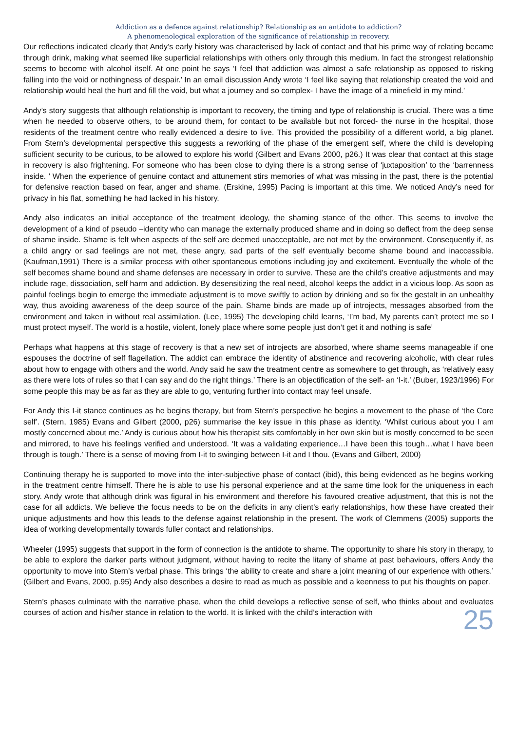Addiction as a defence against relationship? Relationship as an antidote to addiction?
A phenomenological exploration of the significance of relationship in recovery.
Our reflections indicated clearly that Andy’s early history was characterised by lack of contact and that his prime way of relating became through drink, making what seemed like superficial relationships with others only through this medium. In fact the strongest relationship seems to become with alcohol itself. At one point he says ‘I feel that addiction was almost a safe relationship as opposed to risking falling into the void or nothingness of despair.’ In an email discussion Andy wrote ‘I feel like saying that relationship created the void and relationship would heal the hurt and fill the void, but what a journey and so complex- I have the image of a minefield in my mind.’
Andy’s story suggests that although relationship is important to recovery, the timing and type of relationship is crucial. There was a time when he needed to observe others, to be around them, for contact to be available but not forced- the nurse in the hospital, those residents of the treatment centre who really evidenced a desire to live. This provided the possibility of a different world, a big planet. From Stern’s developmental perspective this suggests a reworking of the phase of the emergent self, where the child is developing sufficient security to be curious, to be allowed to explore his world (Gilbert and Evans 2000, p26.) It was clear that contact at this stage in recovery is also frightening. For someone who has been close to dying there is a strong sense of ‘juxtaposition’ to the ‘barrenness inside. ’ When the experience of genuine contact and attunement stirs memories of what was missing in the past, there is the potential for defensive reaction based on fear, anger and shame. (Erskine, 1995) Pacing is important at this time. We noticed Andy’s need for privacy in his flat, something he had lacked in his history.
Andy also indicates an initial acceptance of the treatment ideology, the shaming stance of the other. This seems to involve the development of a kind of pseudo –identity who can manage the externally produced shame and in doing so deflect from the deep sense of shame inside. Shame is felt when aspects of the self are deemed unacceptable, are not met by the environment. Consequently if, as a child angry or sad feelings are not met, these angry, sad parts of the self eventually become shame bound and inaccessible. (Kaufman,1991) There is a similar process with other spontaneous emotions including joy and excitement. Eventually the whole of the self becomes shame bound and shame defenses are necessary in order to survive. These are the child’s creative adjustments and may include rage, dissociation, self harm and addiction. By desensitizing the real need, alcohol keeps the addict in a vicious loop. As soon as painful feelings begin to emerge the immediate adjustment is to move swiftly to action by drinking and so fix the gestalt in an unhealthy way, thus avoiding awareness of the deep source of the pain. Shame binds are made up of introjects, messages absorbed from the environment and taken in without real assimilation. (Lee, 1995) The developing child learns, ‘I’m bad, My parents can’t protect me so I must protect myself. The world is a hostile, violent, lonely place where some people just don’t get it and nothing is safe’
Perhaps what happens at this stage of recovery is that a new set of introjects are absorbed, where shame seems manageable if one espouses the doctrine of self flagellation. The addict can embrace the identity of abstinence and recovering alcoholic, with clear rules about how to engage with others and the world. Andy said he saw the treatment centre as somewhere to get through, as ‘relatively easy as there were lots of rules so that I can say and do the right things.’ There is an objectification of the self- an ‘I-it.’ (Buber, 1923/1996) For some people this may be as far as they are able to go, venturing further into contact may feel unsafe.
For Andy this I-it stance continues as he begins therapy, but from Stern’s perspective he begins a movement to the phase of ‘the Core self’. (Stern, 1985) Evans and Gilbert (2000, p26) summarise the key issue in this phase as identity. ‘Whilst curious about you I am mostly concerned about me.’ Andy is curious about how his therapist sits comfortably in her own skin but is mostly concerned to be seen and mirrored, to have his feelings verified and understood. ‘It was a validating experience…I have been this tough…what I have been through is tough.’ There is a sense of moving from I-it to swinging between I-it and I thou. (Evans and Gilbert, 2000)
Continuing therapy he is supported to move into the inter-subjective phase of contact (ibid), this being evidenced as he begins working in the treatment centre himself. There he is able to use his personal experience and at the same time look for the uniqueness in each story. Andy wrote that although drink was figural in his environment and therefore his favoured creative adjustment, that this is not the case for all addicts. We believe the focus needs to be on the deficits in any client’s early relationships, how these have created their unique adjustments and how this leads to the defense against relationship in the present. The work of Clemmens (2005) supports the idea of working developmentally towards fuller contact and relationships.
Wheeler (1995) suggests that support in the form of connection is the antidote to shame. The opportunity to share his story in therapy, to be able to explore the darker parts without judgment, without having to recite the litany of shame at past behaviours, offers Andy the opportunity to move into Stern’s verbal phase. This brings ‘the ability to create and share a joint meaning of our experience with others.’ (Gilbert and Evans, 2000, p.95) Andy also describes a desire to read as much as possible and a keenness to put his thoughts on paper.
Stern’s phases culminate with the narrative phase, when the child develops a reflective sense of self, who thinks about and evaluates courses of action and his/her stance in relation to the world. It is linked with the child’s interaction with
25